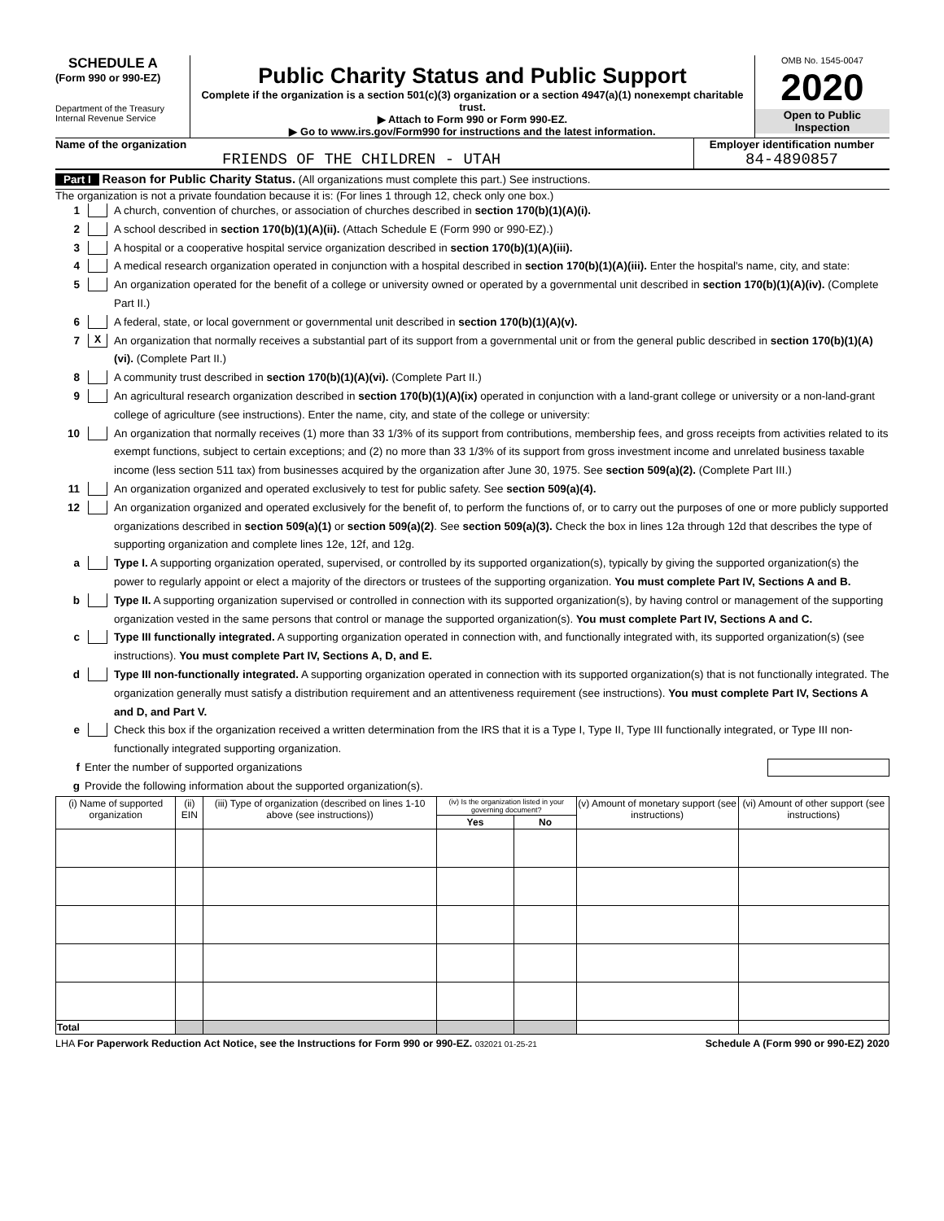SCHEDULE A
(Form 990 or 990-EZ)
Department of the Treasury
Internal Revenue Service
Public Charity Status and Public Support
Complete if the organization is a section 501(c)(3) organization or a section 4947(a)(1) nonexempt charitable trust.
▶ Attach to Form 990 or Form 990-EZ.
▶ Go to www.irs.gov/Form990 for instructions and the latest information.
OMB No. 1545-0047
2020
Open to Public
Inspection
Name of the organization
FRIENDS OF THE CHILDREN - UTAH
Employer identification number
84-4890857
Part I Reason for Public Charity Status. (All organizations must complete this part.) See instructions.
The organization is not a private foundation because it is: (For lines 1 through 12, check only one box.)
1 A church, convention of churches, or association of churches described in section 170(b)(1)(A)(i).
2 A school described in section 170(b)(1)(A)(ii). (Attach Schedule E (Form 990 or 990-EZ).)
3 A hospital or a cooperative hospital service organization described in section 170(b)(1)(A)(iii).
4 A medical research organization operated in conjunction with a hospital described in section 170(b)(1)(A)(iii). Enter the hospital's name, city, and state:
5 An organization operated for the benefit of a college or university owned or operated by a governmental unit described in section 170(b)(1)(A)(iv). (Complete Part II.)
6 A federal, state, or local government or governmental unit described in section 170(b)(1)(A)(v).
7 X An organization that normally receives a substantial part of its support from a governmental unit or from the general public described in section 170(b)(1)(A)(vi). (Complete Part II.)
8 A community trust described in section 170(b)(1)(A)(vi). (Complete Part II.)
9 An agricultural research organization described in section 170(b)(1)(A)(ix) operated in conjunction with a land-grant college or university or a non-land-grant college of agriculture (see instructions). Enter the name, city, and state of the college or university:
10 An organization that normally receives (1) more than 33 1/3% of its support from contributions, membership fees, and gross receipts from activities related to its exempt functions, subject to certain exceptions; and (2) no more than 33 1/3% of its support from gross investment income and unrelated business taxable income (less section 511 tax) from businesses acquired by the organization after June 30, 1975. See section 509(a)(2). (Complete Part III.)
11 An organization organized and operated exclusively to test for public safety. See section 509(a)(4).
12 An organization organized and operated exclusively for the benefit of, to perform the functions of, or to carry out the purposes of one or more publicly supported organizations described in section 509(a)(1) or section 509(a)(2). See section 509(a)(3). Check the box in lines 12a through 12d that describes the type of supporting organization and complete lines 12e, 12f, and 12g.
a Type I. A supporting organization operated, supervised, or controlled by its supported organization(s), typically by giving the supported organization(s) the power to regularly appoint or elect a majority of the directors or trustees of the supporting organization. You must complete Part IV, Sections A and B.
b Type II. A supporting organization supervised or controlled in connection with its supported organization(s), by having control or management of the supporting organization vested in the same persons that control or manage the supported organization(s). You must complete Part IV, Sections A and C.
c Type III functionally integrated. A supporting organization operated in connection with, and functionally integrated with, its supported organization(s) (see instructions). You must complete Part IV, Sections A, D, and E.
d Type III non-functionally integrated. A supporting organization operated in connection with its supported organization(s) that is not functionally integrated. The organization generally must satisfy a distribution requirement and an attentiveness requirement (see instructions). You must complete Part IV, Sections A and D, and Part V.
e Check this box if the organization received a written determination from the IRS that it is a Type I, Type II, Type III functionally integrated, or Type III non-functionally integrated supporting organization.
f Enter the number of supported organizations
g Provide the following information about the supported organization(s).
| (i) Name of supported organization | (ii) EIN | (iii) Type of organization (described on lines 1-10 above (see instructions)) | (iv) Is the organization listed in your governing document? | | (v) Amount of monetary support (see instructions) | (vi) Amount of other support (see instructions) |
| --- | --- | --- | --- | --- | --- | --- |
| | | | Yes | No | | |
| Total | | | | | | |
LHA For Paperwork Reduction Act Notice, see the Instructions for Form 990 or 990-EZ. 032021 01-25-21 Schedule A (Form 990 or 990-EZ) 2020